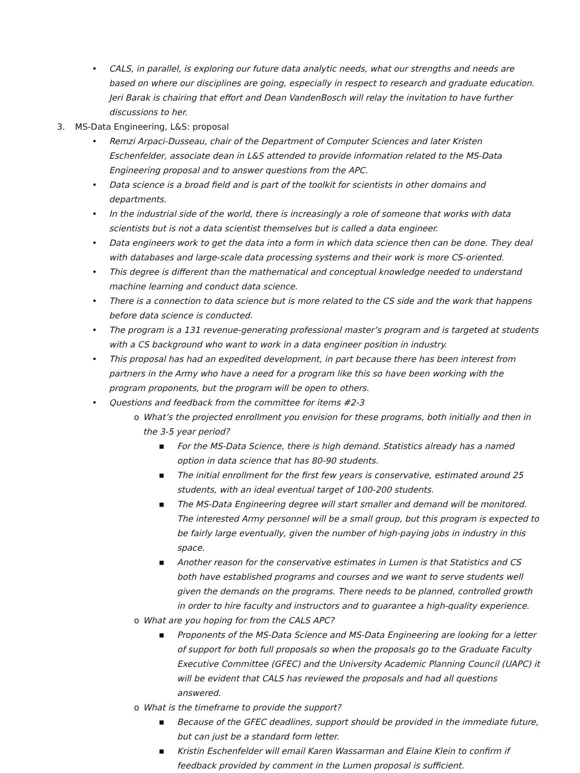• CALS, in parallel, is exploring our future data analytic needs, what our strengths and needs are based on where our disciplines are going, especially in respect to research and graduate education. Jeri Barak is chairing that effort and Dean VandenBosch will relay the invitation to have further discussions to her.
3. MS-Data Engineering, L&S: proposal
• Remzi Arpaci-Dusseau, chair of the Department of Computer Sciences and later Kristen Eschenfelder, associate dean in L&S attended to provide information related to the MS-Data Engineering proposal and to answer questions from the APC.
• Data science is a broad field and is part of the toolkit for scientists in other domains and departments.
• In the industrial side of the world, there is increasingly a role of someone that works with data scientists but is not a data scientist themselves but is called a data engineer.
• Data engineers work to get the data into a form in which data science then can be done. They deal with databases and large-scale data processing systems and their work is more CS-oriented.
• This degree is different than the mathematical and conceptual knowledge needed to understand machine learning and conduct data science.
• There is a connection to data science but is more related to the CS side and the work that happens before data science is conducted.
• The program is a 131 revenue-generating professional master’s program and is targeted at students with a CS background who want to work in a data engineer position in industry.
• This proposal has had an expedited development, in part because there has been interest from partners in the Army who have a need for a program like this so have been working with the program proponents, but the program will be open to others.
• Questions and feedback from the committee for items #2-3
o What’s the projected enrollment you envision for these programs, both initially and then in the 3-5 year period?
■ For the MS-Data Science, there is high demand. Statistics already has a named option in data science that has 80-90 students.
■ The initial enrollment for the first few years is conservative, estimated around 25 students, with an ideal eventual target of 100-200 students.
■ The MS-Data Engineering degree will start smaller and demand will be monitored. The interested Army personnel will be a small group, but this program is expected to be fairly large eventually, given the number of high-paying jobs in industry in this space.
■ Another reason for the conservative estimates in Lumen is that Statistics and CS both have established programs and courses and we want to serve students well given the demands on the programs. There needs to be planned, controlled growth in order to hire faculty and instructors and to guarantee a high-quality experience.
o What are you hoping for from the CALS APC?
■ Proponents of the MS-Data Science and MS-Data Engineering are looking for a letter of support for both full proposals so when the proposals go to the Graduate Faculty Executive Committee (GFEC) and the University Academic Planning Council (UAPC) it will be evident that CALS has reviewed the proposals and had all questions answered.
o What is the timeframe to provide the support?
■ Because of the GFEC deadlines, support should be provided in the immediate future, but can just be a standard form letter.
■ Kristin Eschenfelder will email Karen Wassarman and Elaine Klein to confirm if feedback provided by comment in the Lumen proposal is sufficient.